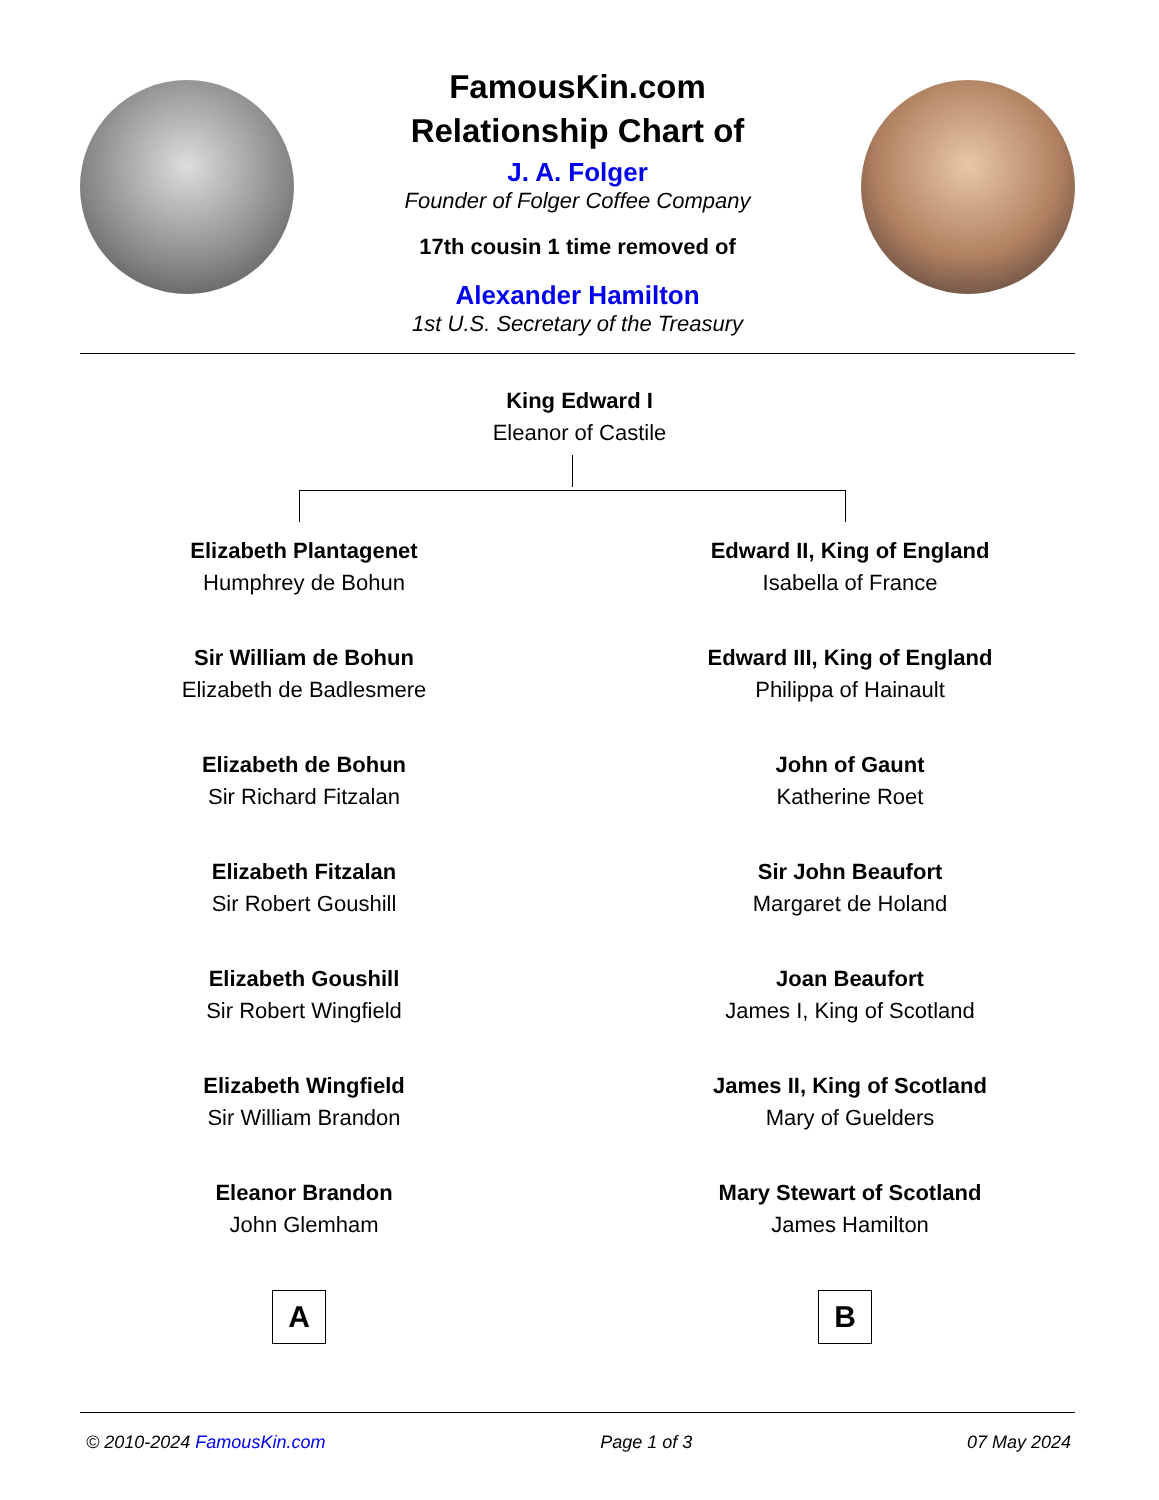FamousKin.com
Relationship Chart of
J. A. Folger
Founder of Folger Coffee Company
17th cousin 1 time removed of
Alexander Hamilton
1st U.S. Secretary of the Treasury
King Edward I
Eleanor of Castile
Elizabeth Plantagenet
Humphrey de Bohun
Sir William de Bohun
Elizabeth de Badlesmere
Elizabeth de Bohun
Sir Richard Fitzalan
Elizabeth Fitzalan
Sir Robert Goushill
Elizabeth Goushill
Sir Robert Wingfield
Elizabeth Wingfield
Sir William Brandon
Eleanor Brandon
John Glemham
Edward II, King of England
Isabella of France
Edward III, King of England
Philippa of Hainault
John of Gaunt
Katherine Roet
Sir John Beaufort
Margaret de Holand
Joan Beaufort
James I, King of Scotland
James II, King of Scotland
Mary of Guelders
Mary Stewart of Scotland
James Hamilton
A B
© 2010-2024 FamousKin.com Page 1 of 3 07 May 2024